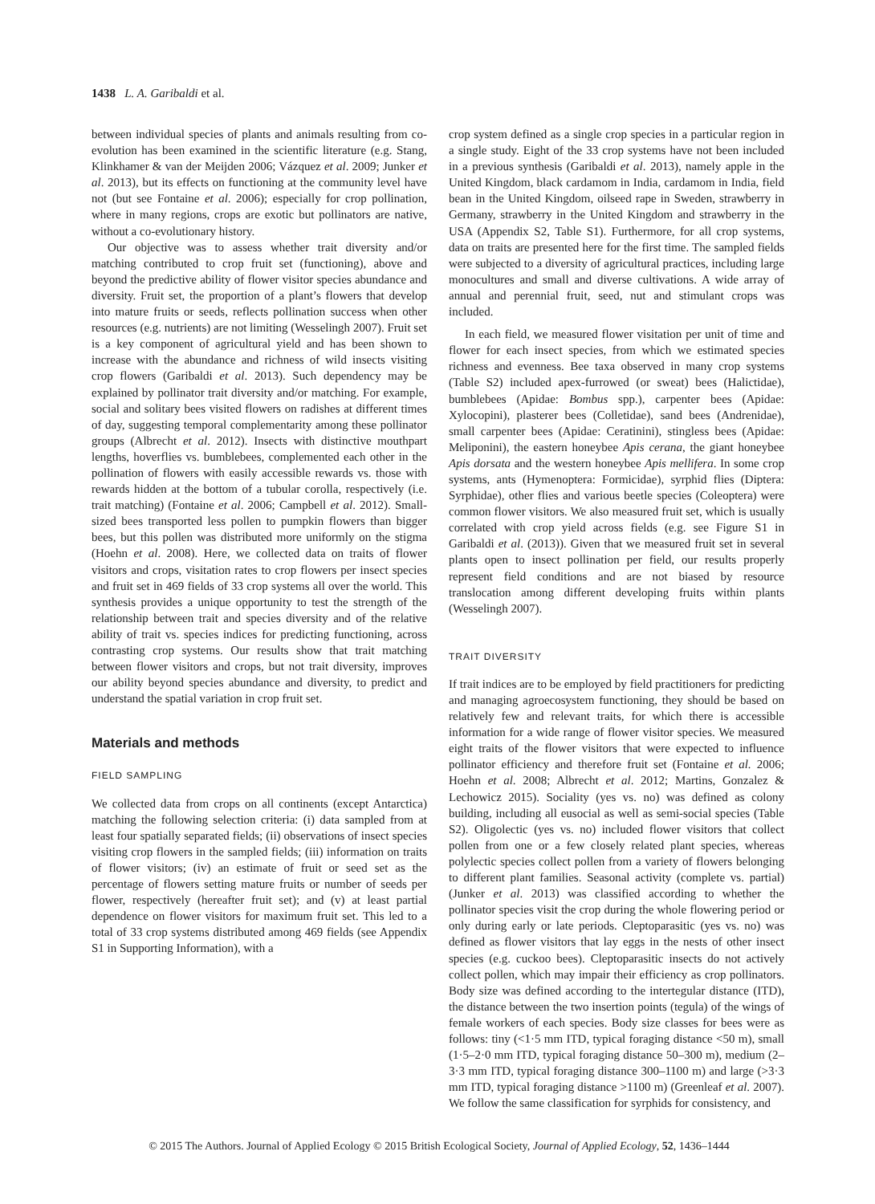1438 L. A. Garibaldi et al.
between individual species of plants and animals resulting from co-evolution has been examined in the scientific literature (e.g. Stang, Klinkhamer & van der Meijden 2006; Vázquez et al. 2009; Junker et al. 2013), but its effects on functioning at the community level have not (but see Fontaine et al. 2006); especially for crop pollination, where in many regions, crops are exotic but pollinators are native, without a co-evolutionary history.
Our objective was to assess whether trait diversity and/or matching contributed to crop fruit set (functioning), above and beyond the predictive ability of flower visitor species abundance and diversity. Fruit set, the proportion of a plant’s flowers that develop into mature fruits or seeds, reflects pollination success when other resources (e.g. nutrients) are not limiting (Wesselingh 2007). Fruit set is a key component of agricultural yield and has been shown to increase with the abundance and richness of wild insects visiting crop flowers (Garibaldi et al. 2013). Such dependency may be explained by pollinator trait diversity and/or matching. For example, social and solitary bees visited flowers on radishes at different times of day, suggesting temporal complementarity among these pollinator groups (Albrecht et al. 2012). Insects with distinctive mouthpart lengths, hoverflies vs. bumblebees, complemented each other in the pollination of flowers with easily accessible rewards vs. those with rewards hidden at the bottom of a tubular corolla, respectively (i.e. trait matching) (Fontaine et al. 2006; Campbell et al. 2012). Small-sized bees transported less pollen to pumpkin flowers than bigger bees, but this pollen was distributed more uniformly on the stigma (Hoehn et al. 2008). Here, we collected data on traits of flower visitors and crops, visitation rates to crop flowers per insect species and fruit set in 469 fields of 33 crop systems all over the world. This synthesis provides a unique opportunity to test the strength of the relationship between trait and species diversity and of the relative ability of trait vs. species indices for predicting functioning, across contrasting crop systems. Our results show that trait matching between flower visitors and crops, but not trait diversity, improves our ability beyond species abundance and diversity, to predict and understand the spatial variation in crop fruit set.
Materials and methods
FIELD SAMPLING
We collected data from crops on all continents (except Antarctica) matching the following selection criteria: (i) data sampled from at least four spatially separated fields; (ii) observations of insect species visiting crop flowers in the sampled fields; (iii) information on traits of flower visitors; (iv) an estimate of fruit or seed set as the percentage of flowers setting mature fruits or number of seeds per flower, respectively (hereafter fruit set); and (v) at least partial dependence on flower visitors for maximum fruit set. This led to a total of 33 crop systems distributed among 469 fields (see Appendix S1 in Supporting Information), with a
crop system defined as a single crop species in a particular region in a single study. Eight of the 33 crop systems have not been included in a previous synthesis (Garibaldi et al. 2013), namely apple in the United Kingdom, black cardamom in India, cardamom in India, field bean in the United Kingdom, oilseed rape in Sweden, strawberry in Germany, strawberry in the United Kingdom and strawberry in the USA (Appendix S2, Table S1). Furthermore, for all crop systems, data on traits are presented here for the first time. The sampled fields were subjected to a diversity of agricultural practices, including large monocultures and small and diverse cultivations. A wide array of annual and perennial fruit, seed, nut and stimulant crops was included.
In each field, we measured flower visitation per unit of time and flower for each insect species, from which we estimated species richness and evenness. Bee taxa observed in many crop systems (Table S2) included apex-furrowed (or sweat) bees (Halictidae), bumblebees (Apidae: Bombus spp.), carpenter bees (Apidae: Xylocopini), plasterer bees (Colletidae), sand bees (Andrenidae), small carpenter bees (Apidae: Ceratinini), stingless bees (Apidae: Meliponini), the eastern honeybee Apis cerana, the giant honeybee Apis dorsata and the western honeybee Apis mellifera. In some crop systems, ants (Hymenoptera: Formicidae), syrphid flies (Diptera: Syrphidae), other flies and various beetle species (Coleoptera) were common flower visitors. We also measured fruit set, which is usually correlated with crop yield across fields (e.g. see Figure S1 in Garibaldi et al. (2013)). Given that we measured fruit set in several plants open to insect pollination per field, our results properly represent field conditions and are not biased by resource translocation among different developing fruits within plants (Wesselingh 2007).
TRAIT DIVERSITY
If trait indices are to be employed by field practitioners for predicting and managing agroecosystem functioning, they should be based on relatively few and relevant traits, for which there is accessible information for a wide range of flower visitor species. We measured eight traits of the flower visitors that were expected to influence pollinator efficiency and therefore fruit set (Fontaine et al. 2006; Hoehn et al. 2008; Albrecht et al. 2012; Martins, Gonzalez & Lechowicz 2015). Sociality (yes vs. no) was defined as colony building, including all eusocial as well as semi-social species (Table S2). Oligolectic (yes vs. no) included flower visitors that collect pollen from one or a few closely related plant species, whereas polylectic species collect pollen from a variety of flowers belonging to different plant families. Seasonal activity (complete vs. partial) (Junker et al. 2013) was classified according to whether the pollinator species visit the crop during the whole flowering period or only during early or late periods. Cleptoparasitic (yes vs. no) was defined as flower visitors that lay eggs in the nests of other insect species (e.g. cuckoo bees). Cleptoparasitic insects do not actively collect pollen, which may impair their efficiency as crop pollinators. Body size was defined according to the intertegular distance (ITD), the distance between the two insertion points (tegula) of the wings of female workers of each species. Body size classes for bees were as follows: tiny (<1·5 mm ITD, typical foraging distance <50 m), small (1·5–2·0 mm ITD, typical foraging distance 50–300 m), medium (2–3·3 mm ITD, typical foraging distance 300–1100 m) and large (>3·3 mm ITD, typical foraging distance >1100 m) (Greenleaf et al. 2007). We follow the same classification for syrphids for consistency, and
© 2015 The Authors. Journal of Applied Ecology © 2015 British Ecological Society, Journal of Applied Ecology, 52, 1436–1444